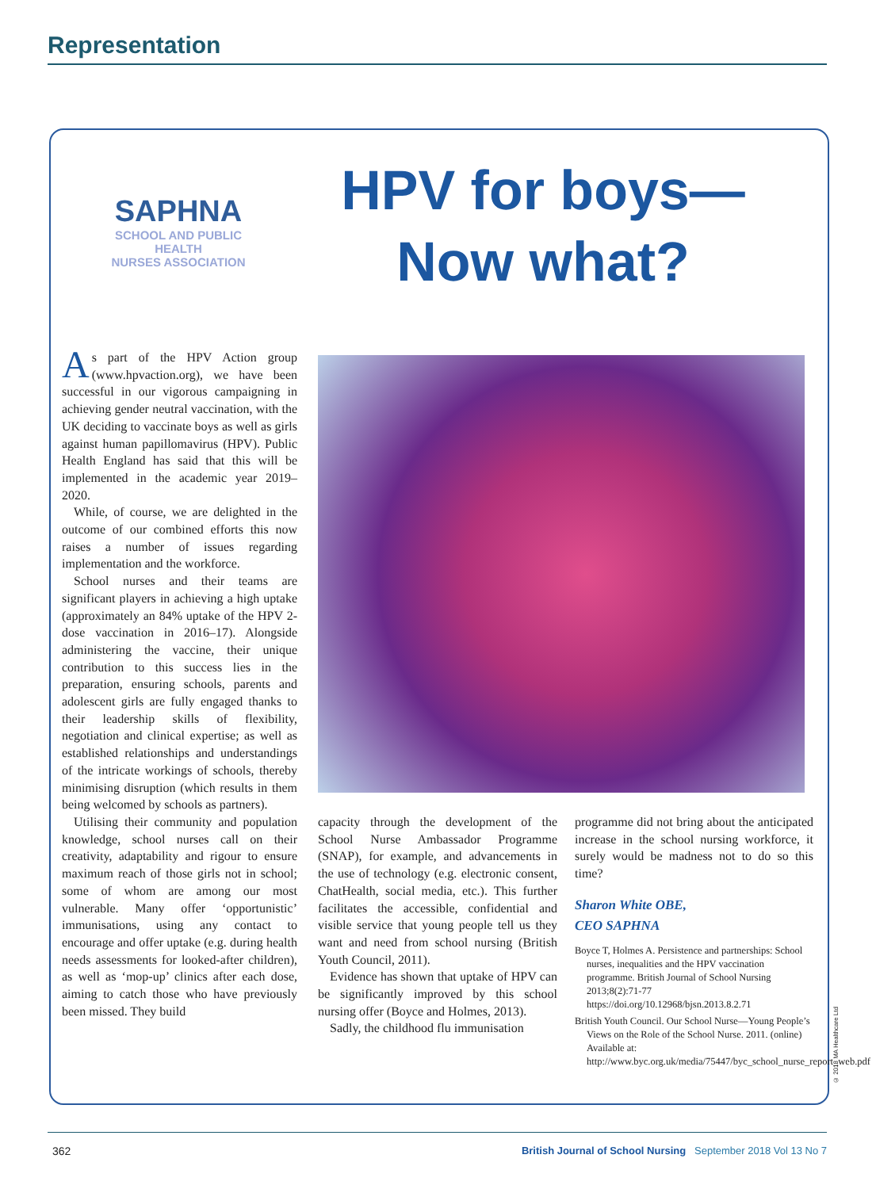Representation
SAPHNA
SCHOOL AND PUBLIC
HEALTH
NURSES ASSOCIATION
HPV for boys—
Now what?
As part of the HPV Action group (www.hpvaction.org), we have been successful in our vigorous campaigning in achieving gender neutral vaccination, with the UK deciding to vaccinate boys as well as girls against human papillomavirus (HPV). Public Health England has said that this will be implemented in the academic year 2019–2020.
While, of course, we are delighted in the outcome of our combined efforts this now raises a number of issues regarding implementation and the workforce.
School nurses and their teams are significant players in achieving a high uptake (approximately an 84% uptake of the HPV 2-dose vaccination in 2016–17). Alongside administering the vaccine, their unique contribution to this success lies in the preparation, ensuring schools, parents and adolescent girls are fully engaged thanks to their leadership skills of flexibility, negotiation and clinical expertise; as well as established relationships and understandings of the intricate workings of schools, thereby minimising disruption (which results in them being welcomed by schools as partners).
Utilising their community and population knowledge, school nurses call on their creativity, adaptability and rigour to ensure maximum reach of those girls not in school; some of whom are among our most vulnerable. Many offer ‘opportunistic’ immunisations, using any contact to encourage and offer uptake (e.g. during health needs assessments for looked-after children), as well as ‘mop-up’ clinics after each dose, aiming to catch those who have previously been missed. They build
capacity through the development of the School Nurse Ambassador Programme (SNAP), for example, and advancements in the use of technology (e.g. electronic consent, ChatHealth, social media, etc.). This further facilitates the accessible, confidential and visible service that young people tell us they want and need from school nursing (British Youth Council, 2011).
Evidence has shown that uptake of HPV can be significantly improved by this school nursing offer (Boyce and Holmes, 2013).
Sadly, the childhood flu immunisation
programme did not bring about the anticipated increase in the school nursing workforce, it surely would be madness not to do so this time?
Sharon White OBE,
CEO SAPHNA
Boyce T, Holmes A. Persistence and partnerships: School nurses, inequalities and the HPV vaccination programme. British Journal of School Nursing 2013;8(2):71-77 https://doi.org/10.12968/bjsn.2013.8.2.71
British Youth Council. Our School Nurse—Young People’s Views on the Role of the School Nurse. 2011. (online) Available at: http://www.byc.org.uk/media/75447/byc_school_nurse_report_web.pdf
© 2018 MA Healthcare Ltd
362
British Journal of School Nursing September 2018 Vol 13 No 7